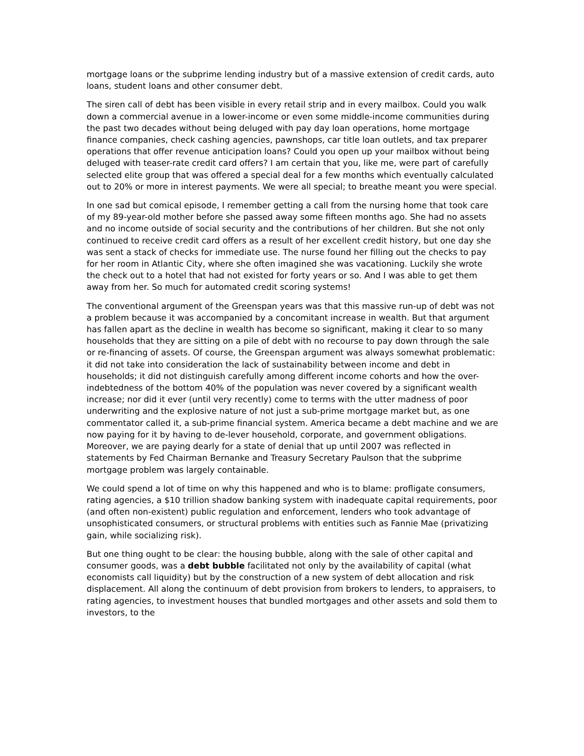mortgage loans or the subprime lending industry but of a massive extension of credit cards, auto loans, student loans and other consumer debt.
The siren call of debt has been visible in every retail strip and in every mailbox. Could you walk down a commercial avenue in a lower-income or even some middle-income communities during the past two decades without being deluged with pay day loan operations, home mortgage finance companies, check cashing agencies, pawnshops, car title loan outlets, and tax preparer operations that offer revenue anticipation loans? Could you open up your mailbox without being deluged with teaser-rate credit card offers? I am certain that you, like me, were part of carefully selected elite group that was offered a special deal for a few months which eventually calculated out to 20% or more in interest payments. We were all special; to breathe meant you were special.
In one sad but comical episode, I remember getting a call from the nursing home that took care of my 89-year-old mother before she passed away some fifteen months ago. She had no assets and no income outside of social security and the contributions of her children. But she not only continued to receive credit card offers as a result of her excellent credit history, but one day she was sent a stack of checks for immediate use. The nurse found her filling out the checks to pay for her room in Atlantic City, where she often imagined she was vacationing. Luckily she wrote the check out to a hotel that had not existed for forty years or so. And I was able to get them away from her. So much for automated credit scoring systems!
The conventional argument of the Greenspan years was that this massive run-up of debt was not a problem because it was accompanied by a concomitant increase in wealth. But that argument has fallen apart as the decline in wealth has become so significant, making it clear to so many households that they are sitting on a pile of debt with no recourse to pay down through the sale or re-financing of assets. Of course, the Greenspan argument was always somewhat problematic: it did not take into consideration the lack of sustainability between income and debt in households; it did not distinguish carefully among different income cohorts and how the over-indebtedness of the bottom 40% of the population was never covered by a significant wealth increase; nor did it ever (until very recently) come to terms with the utter madness of poor underwriting and the explosive nature of not just a sub-prime mortgage market but, as one commentator called it, a sub-prime financial system. America became a debt machine and we are now paying for it by having to de-lever household, corporate, and government obligations. Moreover, we are paying dearly for a state of denial that up until 2007 was reflected in statements by Fed Chairman Bernanke and Treasury Secretary Paulson that the subprime mortgage problem was largely containable.
We could spend a lot of time on why this happened and who is to blame: profligate consumers, rating agencies, a $10 trillion shadow banking system with inadequate capital requirements, poor (and often non-existent) public regulation and enforcement, lenders who took advantage of unsophisticated consumers, or structural problems with entities such as Fannie Mae (privatizing gain, while socializing risk).
But one thing ought to be clear: the housing bubble, along with the sale of other capital and consumer goods, was a debt bubble facilitated not only by the availability of capital (what economists call liquidity) but by the construction of a new system of debt allocation and risk displacement. All along the continuum of debt provision from brokers to lenders, to appraisers, to rating agencies, to investment houses that bundled mortgages and other assets and sold them to investors, to the